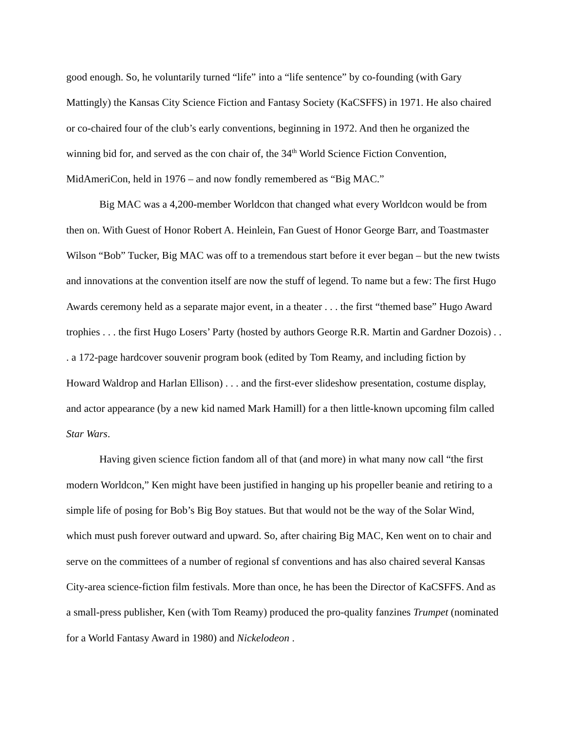good enough. So, he voluntarily turned “life” into a “life sentence” by co-founding (with Gary Mattingly) the Kansas City Science Fiction and Fantasy Society (KaCSFFS) in 1971. He also chaired or co-chaired four of the club’s early conventions, beginning in 1972. And then he organized the winning bid for, and served as the con chair of, the 34<sup>th</sup> World Science Fiction Convention, MidAmeriCon, held in 1976 – and now fondly remembered as “Big MAC.”
Big MAC was a 4,200-member Worldcon that changed what every Worldcon would be from then on. With Guest of Honor Robert A. Heinlein, Fan Guest of Honor George Barr, and Toastmaster Wilson “Bob” Tucker, Big MAC was off to a tremendous start before it ever began – but the new twists and innovations at the convention itself are now the stuff of legend. To name but a few: The first Hugo Awards ceremony held as a separate major event, in a theater . . . the first “themed base” Hugo Award trophies . . . the first Hugo Losers’ Party (hosted by authors George R.R. Martin and Gardner Dozois) . . . a 172-page hardcover souvenir program book (edited by Tom Reamy, and including fiction by Howard Waldrop and Harlan Ellison) . . . and the first-ever slideshow presentation, costume display, and actor appearance (by a new kid named Mark Hamill) for a then little-known upcoming film called Star Wars.
Having given science fiction fandom all of that (and more) in what many now call “the first modern Worldcon,” Ken might have been justified in hanging up his propeller beanie and retiring to a simple life of posing for Bob’s Big Boy statues. But that would not be the way of the Solar Wind, which must push forever outward and upward. So, after chairing Big MAC, Ken went on to chair and serve on the committees of a number of regional sf conventions and has also chaired several Kansas City-area science-fiction film festivals. More than once, he has been the Director of KaCSFFS. And as a small-press publisher, Ken (with Tom Reamy) produced the pro-quality fanzines Trumpet (nominated for a World Fantasy Award in 1980) and Nickelodeon .